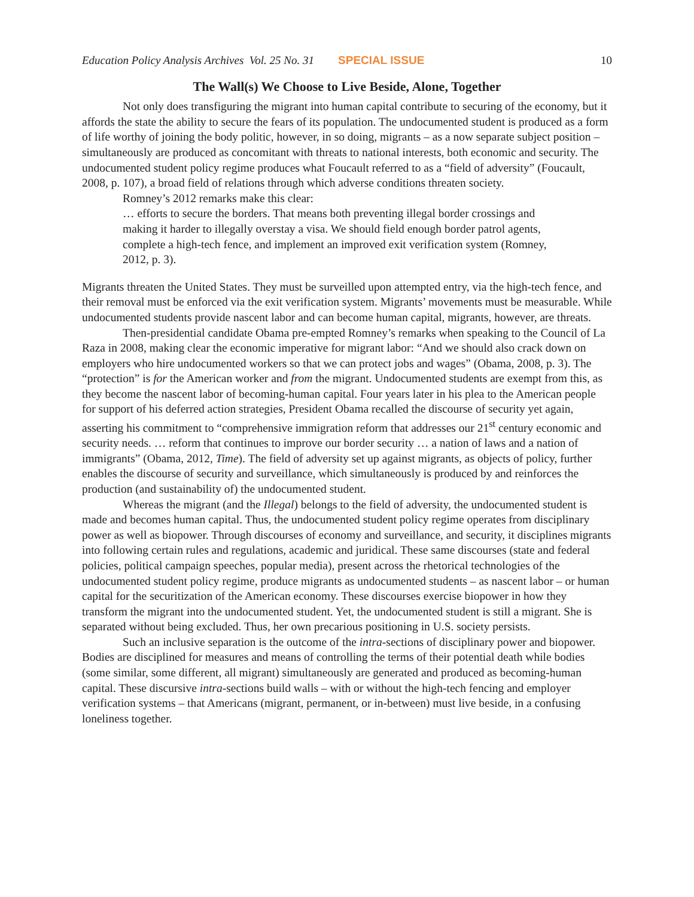Education Policy Analysis Archives Vol. 25 No. 31 SPECIAL ISSUE 10
The Wall(s) We Choose to Live Beside, Alone, Together
Not only does transfiguring the migrant into human capital contribute to securing of the economy, but it affords the state the ability to secure the fears of its population. The undocumented student is produced as a form of life worthy of joining the body politic, however, in so doing, migrants – as a now separate subject position – simultaneously are produced as concomitant with threats to national interests, both economic and security. The undocumented student policy regime produces what Foucault referred to as a “field of adversity” (Foucault, 2008, p. 107), a broad field of relations through which adverse conditions threaten society.
Romney’s 2012 remarks make this clear:
… efforts to secure the borders. That means both preventing illegal border crossings and making it harder to illegally overstay a visa. We should field enough border patrol agents, complete a high-tech fence, and implement an improved exit verification system (Romney, 2012, p. 3).
Migrants threaten the United States. They must be surveilled upon attempted entry, via the high-tech fence, and their removal must be enforced via the exit verification system. Migrants’ movements must be measurable. While undocumented students provide nascent labor and can become human capital, migrants, however, are threats.
Then-presidential candidate Obama pre-empted Romney’s remarks when speaking to the Council of La Raza in 2008, making clear the economic imperative for migrant labor: “And we should also crack down on employers who hire undocumented workers so that we can protect jobs and wages” (Obama, 2008, p. 3). The “protection” is for the American worker and from the migrant. Undocumented students are exempt from this, as they become the nascent labor of becoming-human capital. Four years later in his plea to the American people for support of his deferred action strategies, President Obama recalled the discourse of security yet again, asserting his commitment to “comprehensive immigration reform that addresses our 21<sup>st</sup> century economic and security needs. … reform that continues to improve our border security … a nation of laws and a nation of immigrants” (Obama, 2012, Time). The field of adversity set up against migrants, as objects of policy, further enables the discourse of security and surveillance, which simultaneously is produced by and reinforces the production (and sustainability of) the undocumented student.
Whereas the migrant (and the Illegal) belongs to the field of adversity, the undocumented student is made and becomes human capital. Thus, the undocumented student policy regime operates from disciplinary power as well as biopower. Through discourses of economy and surveillance, and security, it disciplines migrants into following certain rules and regulations, academic and juridical. These same discourses (state and federal policies, political campaign speeches, popular media), present across the rhetorical technologies of the undocumented student policy regime, produce migrants as undocumented students – as nascent labor – or human capital for the securitization of the American economy. These discourses exercise biopower in how they transform the migrant into the undocumented student. Yet, the undocumented student is still a migrant. She is separated without being excluded. Thus, her own precarious positioning in U.S. society persists.
Such an inclusive separation is the outcome of the intra-sections of disciplinary power and biopower. Bodies are disciplined for measures and means of controlling the terms of their potential death while bodies (some similar, some different, all migrant) simultaneously are generated and produced as becoming-human capital. These discursive intra-sections build walls – with or without the high-tech fencing and employer verification systems – that Americans (migrant, permanent, or in-between) must live beside, in a confusing loneliness together.